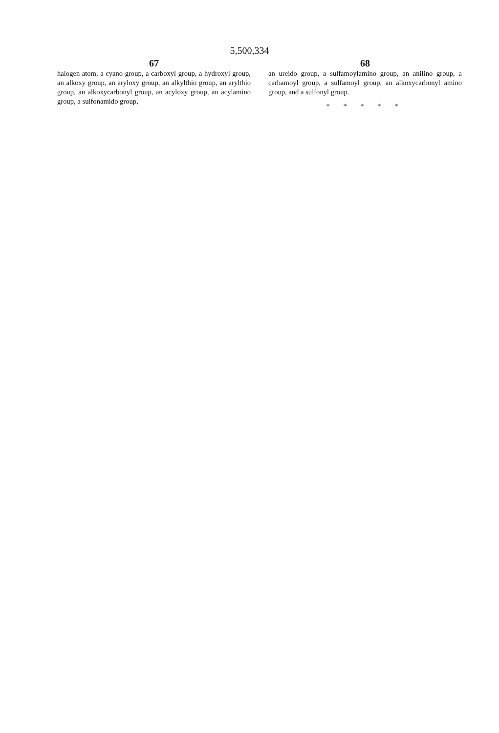5,500,334
67
halogen atom, a cyano group, a carboxyl group, a hydroxyl group, an alkoxy group, an aryloxy group, an alkylthio group, an arylthio group, an alkoxycarbonyl group, an acyloxy group, an acylamino group, a sulfonamido group,
68
an ureido group, a sulfamoylamino group, an anilino group, a carbamoyl group, a sulfamoyl group, an alkoxycarbonyl amino group, and a sulfonyl group.
* * * * *